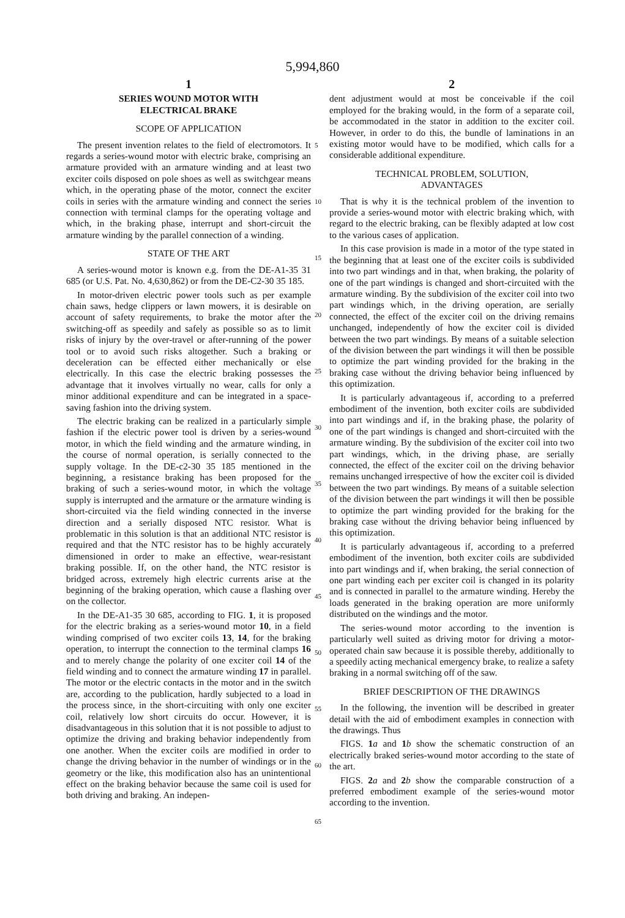5,994,860
1
SERIES WOUND MOTOR WITH
ELECTRICAL BRAKE
SCOPE OF APPLICATION
The present invention relates to the field of electromotors. It regards a series-wound motor with electric brake, comprising an armature provided with an armature winding and at least two exciter coils disposed on pole shoes as well as switchgear means which, in the operating phase of the motor, connect the exciter coils in series with the armature winding and connect the series connection with terminal clamps for the operating voltage and which, in the braking phase, interrupt and short-circuit the armature winding by the parallel connection of a winding.
STATE OF THE ART
A series-wound motor is known e.g. from the DE-A1-35 31 685 (or U.S. Pat. No. 4,630,862) or from the DE-C2-30 35 185.
In motor-driven electric power tools such as per example chain saws, hedge clippers or lawn mowers, it is desirable on account of safety requirements, to brake the motor after the switching-off as speedily and safely as possible so as to limit risks of injury by the over-travel or after-running of the power tool or to avoid such risks altogether. Such a braking or deceleration can be effected either mechanically or else electrically. In this case the electric braking possesses the advantage that it involves virtually no wear, calls for only a minor additional expenditure and can be integrated in a space-saving fashion into the driving system.
The electric braking can be realized in a particularly simple fashion if the electric power tool is driven by a series-wound motor, in which the field winding and the armature winding, in the course of normal operation, is serially connected to the supply voltage. In the DE-c2-30 35 185 mentioned in the beginning, a resistance braking has been proposed for the braking of such a series-wound motor, in which the voltage supply is interrupted and the armature or the armature winding is short-circuited via the field winding connected in the inverse direction and a serially disposed NTC resistor. What is problematic in this solution is that an additional NTC resistor is required and that the NTC resistor has to be highly accurately dimensioned in order to make an effective, wear-resistant braking possible. If, on the other hand, the NTC resistor is bridged across, extremely high electric currents arise at the beginning of the braking operation, which cause a flashing over on the collector.
In the DE-A1-35 30 685, according to FIG. 1, it is proposed for the electric braking as a series-wound motor 10, in a field winding comprised of two exciter coils 13, 14, for the braking operation, to interrupt the connection to the terminal clamps 16 and to merely change the polarity of one exciter coil 14 of the field winding and to connect the armature winding 17 in parallel. The motor or the electric contacts in the motor and in the switch are, according to the publication, hardly subjected to a load in the process since, in the short-circuiting with only one exciter coil, relatively low short circuits do occur. However, it is disadvantageous in this solution that it is not possible to adjust to optimize the driving and braking behavior independently from one another. When the exciter coils are modified in order to change the driving behavior in the number of windings or in the geometry or the like, this modification also has an unintentional effect on the braking behavior because the same coil is used for both driving and braking. An indepen-
2
dent adjustment would at most be conceivable if the coil employed for the braking would, in the form of a separate coil, be accommodated in the stator in addition to the exciter coil. However, in order to do this, the bundle of laminations in an existing motor would have to be modified, which calls for a considerable additional expenditure.
TECHNICAL PROBLEM, SOLUTION,
ADVANTAGES
That is why it is the technical problem of the invention to provide a series-wound motor with electric braking which, with regard to the electric braking, can be flexibly adapted at low cost to the various cases of application.
In this case provision is made in a motor of the type stated in the beginning that at least one of the exciter coils is subdivided into two part windings and in that, when braking, the polarity of one of the part windings is changed and short-circuited with the armature winding. By the subdivision of the exciter coil into two part windings which, in the driving operation, are serially connected, the effect of the exciter coil on the driving remains unchanged, independently of how the exciter coil is divided between the two part windings. By means of a suitable selection of the division between the part windings it will then be possible to optimize the part winding provided for the braking in the braking case without the driving behavior being influenced by this optimization.
It is particularly advantageous if, according to a preferred embodiment of the invention, both exciter coils are subdivided into part windings and if, in the braking phase, the polarity of one of the part windings is changed and short-circuited with the armature winding. By the subdivision of the exciter coil into two part windings, which, in the driving phase, are serially connected, the effect of the exciter coil on the driving behavior remains unchanged irrespective of how the exciter coil is divided between the two part windings. By means of a suitable selection of the division between the part windings it will then be possible to optimize the part winding provided for the braking for the braking case without the driving behavior being influenced by this optimization.
It is particularly advantageous if, according to a preferred embodiment of the invention, both exciter coils are subdivided into part windings and if, when braking, the serial connection of one part winding each per exciter coil is changed in its polarity and is connected in parallel to the armature winding. Hereby the loads generated in the braking operation are more uniformly distributed on the windings and the motor.
The series-wound motor according to the invention is particularly well suited as driving motor for driving a motor-operated chain saw because it is possible thereby, additionally to a speedily acting mechanical emergency brake, to realize a safety braking in a normal switching off of the saw.
BRIEF DESCRIPTION OF THE DRAWINGS
In the following, the invention will be described in greater detail with the aid of embodiment examples in connection with the drawings. Thus
FIGS. 1 a and 1 b show the schematic construction of an electrically braked series-wound motor according to the state of the art.
FIGS. 2 a and 2 b show the comparable construction of a preferred embodiment example of the series-wound motor according to the invention.
5
10
15
20
25
30
35
40
45
50
55
60
65